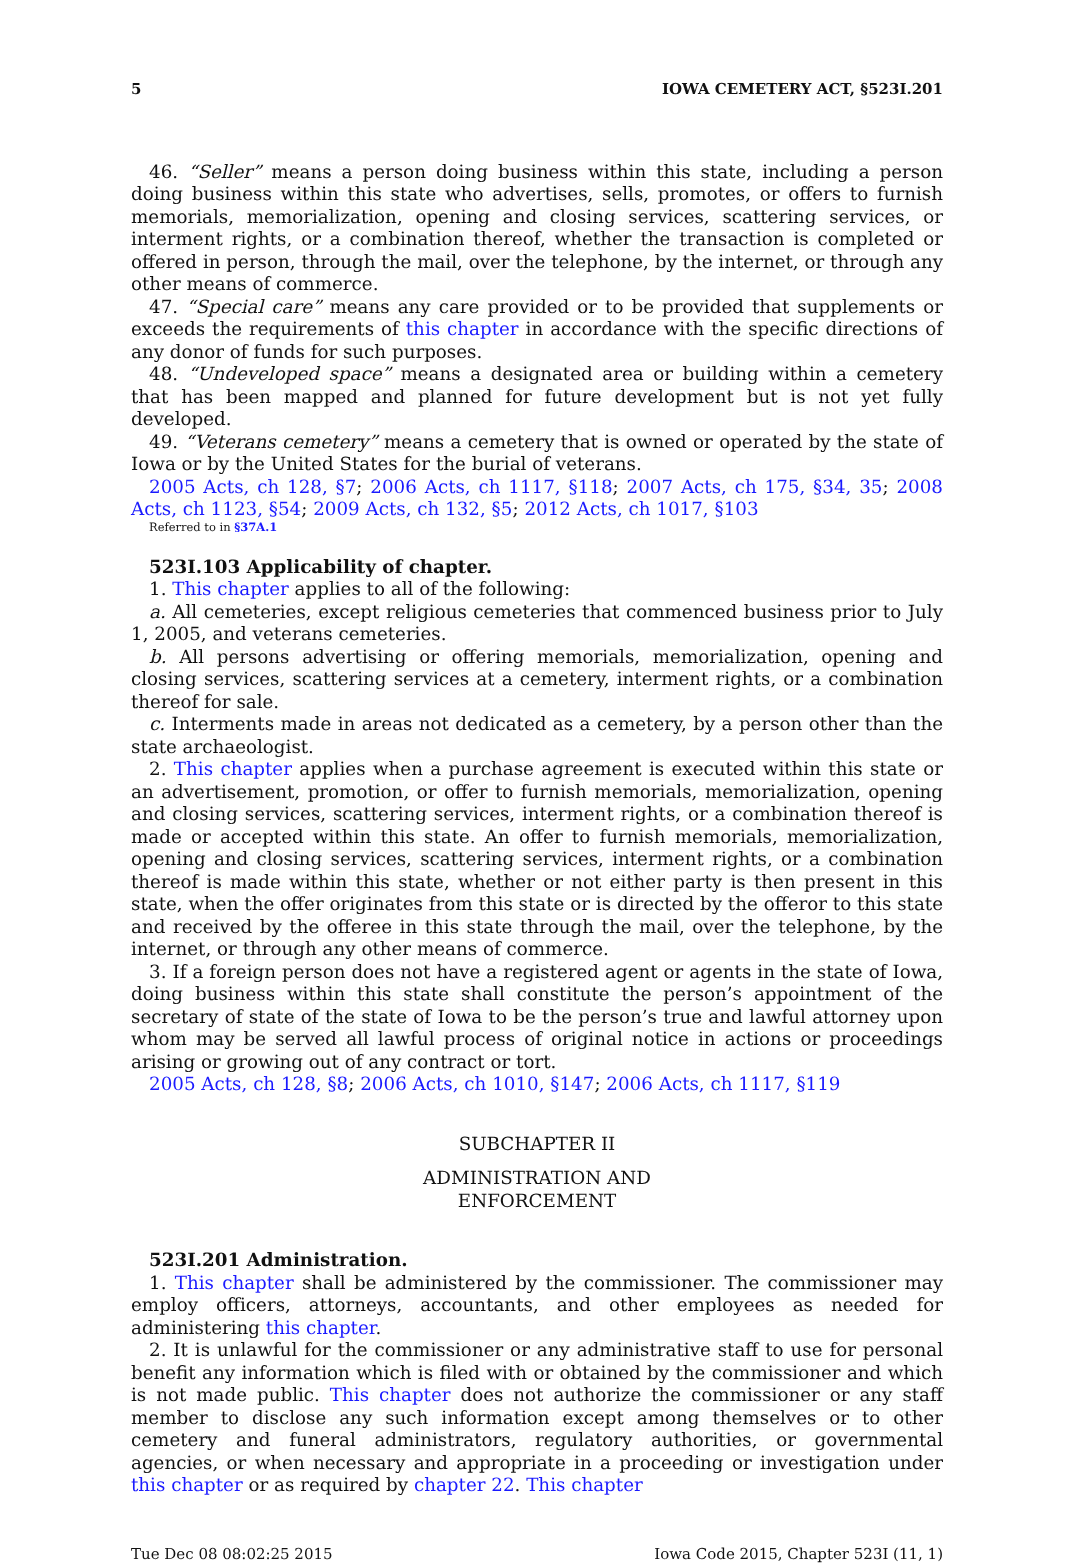5 IOWA CEMETERY ACT, §523I.201
46. “Seller” means a person doing business within this state, including a person doing business within this state who advertises, sells, promotes, or offers to furnish memorials, memorialization, opening and closing services, scattering services, or interment rights, or a combination thereof, whether the transaction is completed or offered in person, through the mail, over the telephone, by the internet, or through any other means of commerce.
47. “Special care” means any care provided or to be provided that supplements or exceeds the requirements of this chapter in accordance with the specific directions of any donor of funds for such purposes.
48. “Undeveloped space” means a designated area or building within a cemetery that has been mapped and planned for future development but is not yet fully developed.
49. “Veterans cemetery” means a cemetery that is owned or operated by the state of Iowa or by the United States for the burial of veterans.
2005 Acts, ch 128, §7; 2006 Acts, ch 1117, §118; 2007 Acts, ch 175, §34, 35; 2008 Acts, ch 1123, §54; 2009 Acts, ch 132, §5; 2012 Acts, ch 1017, §103
Referred to in §37A.1
523I.103 Applicability of chapter.
1. This chapter applies to all of the following:
a. All cemeteries, except religious cemeteries that commenced business prior to July 1, 2005, and veterans cemeteries.
b. All persons advertising or offering memorials, memorialization, opening and closing services, scattering services at a cemetery, interment rights, or a combination thereof for sale.
c. Interments made in areas not dedicated as a cemetery, by a person other than the state archaeologist.
2. This chapter applies when a purchase agreement is executed within this state or an advertisement, promotion, or offer to furnish memorials, memorialization, opening and closing services, scattering services, interment rights, or a combination thereof is made or accepted within this state. An offer to furnish memorials, memorialization, opening and closing services, scattering services, interment rights, or a combination thereof is made within this state, whether or not either party is then present in this state, when the offer originates from this state or is directed by the offeror to this state and received by the offeree in this state through the mail, over the telephone, by the internet, or through any other means of commerce.
3. If a foreign person does not have a registered agent or agents in the state of Iowa, doing business within this state shall constitute the person’s appointment of the secretary of state of the state of Iowa to be the person’s true and lawful attorney upon whom may be served all lawful process of original notice in actions or proceedings arising or growing out of any contract or tort.
2005 Acts, ch 128, §8; 2006 Acts, ch 1010, §147; 2006 Acts, ch 1117, §119
SUBCHAPTER II
ADMINISTRATION AND
ENFORCEMENT
523I.201 Administration.
1. This chapter shall be administered by the commissioner. The commissioner may employ officers, attorneys, accountants, and other employees as needed for administering this chapter.
2. It is unlawful for the commissioner or any administrative staff to use for personal benefit any information which is filed with or obtained by the commissioner and which is not made public. This chapter does not authorize the commissioner or any staff member to disclose any such information except among themselves or to other cemetery and funeral administrators, regulatory authorities, or governmental agencies, or when necessary and appropriate in a proceeding or investigation under this chapter or as required by chapter 22. This chapter
Tue Dec 08 08:02:25 2015 Iowa Code 2015, Chapter 523I (11, 1)